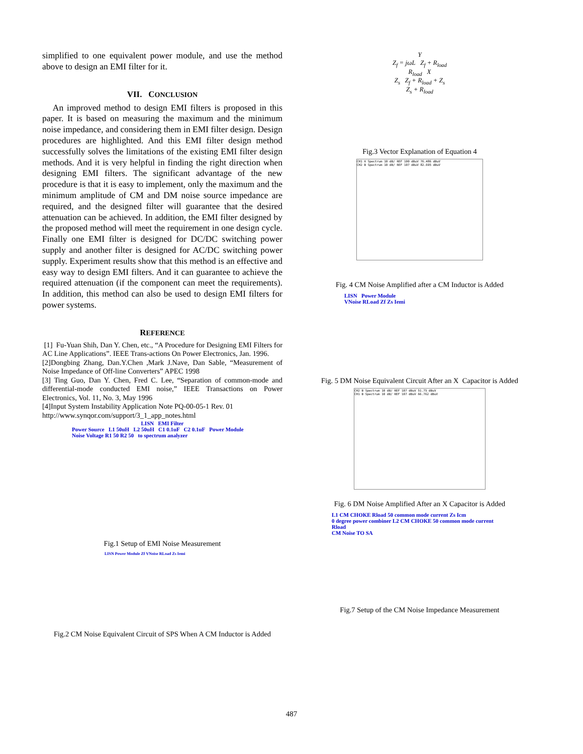simplified to one equivalent power module, and use the method above to design an EMI filter for it.
VII. CONCLUSION
An improved method to design EMI filters is proposed in this paper. It is based on measuring the maximum and the minimum noise impedance, and considering them in EMI filter design. Design procedures are highlighted. And this EMI filter design method successfully solves the limitations of the existing EMI filter design methods. And it is very helpful in finding the right direction when designing EMI filters. The significant advantage of the new procedure is that it is easy to implement, only the maximum and the minimum amplitude of CM and DM noise source impedance are required, and the designed filter will guarantee that the desired attenuation can be achieved. In addition, the EMI filter designed by the proposed method will meet the requirement in one design cycle. Finally one EMI filter is designed for DC/DC switching power supply and another filter is designed for AC/DC switching power supply. Experiment results show that this method is an effective and easy way to design EMI filters. And it can guarantee to achieve the required attenuation (if the component can meet the requirements). In addition, this method can also be used to design EMI filters for power systems.
REFERENCE
[1] Fu-Yuan Shih, Dan Y. Chen, etc., “A Procedure for Designing EMI Filters for AC Line Applications”. IEEE Trans-actions On Power Electronics, Jan. 1996.
[2]Dongbing Zhang, Dan.Y.Chen ,Mark J.Nave, Dan Sable, “Measurement of Noise Impedance of Off-line Converters” APEC 1998
[3] Ting Guo, Dan Y. Chen, Fred C. Lee, “Separation of common-mode and differential-mode conducted EMI noise,” IEEE Transactions on Power Electronics, Vol. 11, No. 3, May 1996
[4]Input System Instability Application Note PQ-00-05-1 Rev. 01
http://www.synqor.com/support/3_1_app_notes.html
LISN EMI Filter
Power Source L1 50uH L2 50uH C1 0.1uF C2 0.1uF Power Module
Noise Voltage R1 50 R2 50 to spectrum analyzer
Fig.1 Setup of EMI Noise Measurement
LISN Power Module Zf VNoise RLoad Zs Iemi
Fig.2 CM Noise Equivalent Circuit of SPS When A CM Inductor is Added
Y
Z<sub>f</sub> = jωL Z<sub>f</sub> + R<sub>load</sub>
R<sub>load</sub> X
Z<sub>s</sub> Z<sub>f</sub> + R<sub>load</sub> + Z<sub>s</sub>
Z<sub>s</sub> + R<sub>load</sub>
Fig.3 Vector Explanation of Equation 4
CH1 A Spectrum 10 dB/ REF 100 dBuV 76.486 dBuV
CH2 B Spectrum 10 dB/ REF 107 dBuV 82.695 dBuV
Fig. 4 CM Noise Amplified after a CM Inductor is Added
LISN Power Module
VNoise RLoad Zf Zs Iemi
Fig. 5 DM Noise Equivalent Circuit After an X Capacitor is Added
CH2 B Spectrum 10 dB/ REF 107 dBuV 51.75 dBuV
CH1 B Spectrum 10 dB/ REF 107 dBuV 66.762 dBuV
Fig. 6 DM Noise Amplified After an X Capacitor is Added
L1 CM CHOKE Rload 50 common mode current Zs Icm
0 degree power combiner L2 CM CHOKE 50 common mode current Rload
CM Noise TO SA
Fig.7 Setup of the CM Noise Impedance Measurement
487